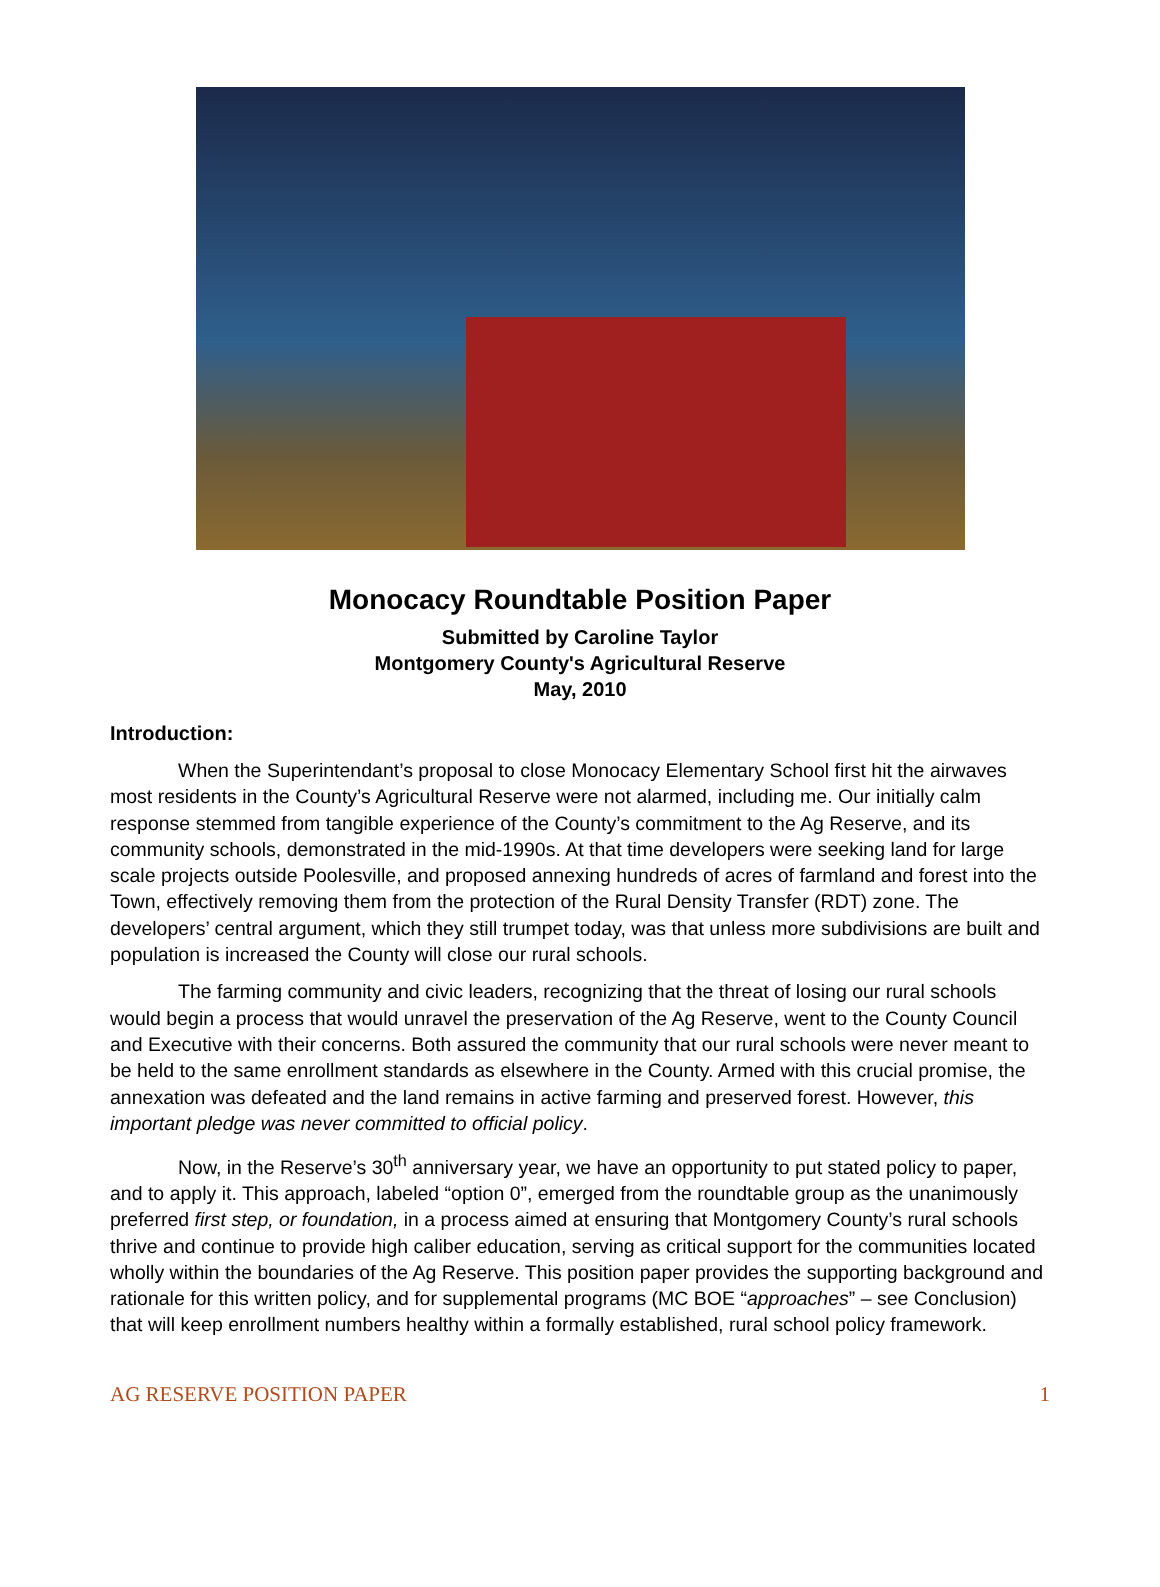Monocacy Roundtable Position Paper
Submitted by Caroline Taylor
Montgomery County's Agricultural Reserve
May, 2010
Introduction:
When the Superintendant’s proposal to close Monocacy Elementary School first hit the airwaves most residents in the County’s Agricultural Reserve were not alarmed, including me. Our initially calm response stemmed from tangible experience of the County’s commitment to the Ag Reserve, and its community schools, demonstrated in the mid-1990s. At that time developers were seeking land for large scale projects outside Poolesville, and proposed annexing hundreds of acres of farmland and forest into the Town, effectively removing them from the protection of the Rural Density Transfer (RDT) zone. The developers’ central argument, which they still trumpet today, was that unless more subdivisions are built and population is increased the County will close our rural schools.
The farming community and civic leaders, recognizing that the threat of losing our rural schools would begin a process that would unravel the preservation of the Ag Reserve, went to the County Council and Executive with their concerns. Both assured the community that our rural schools were never meant to be held to the same enrollment standards as elsewhere in the County. Armed with this crucial promise, the annexation was defeated and the land remains in active farming and preserved forest. However, this important pledge was never committed to official policy.
Now, in the Reserve’s 30<sup>th</sup> anniversary year, we have an opportunity to put stated policy to paper, and to apply it. This approach, labeled “option 0”, emerged from the roundtable group as the unanimously preferred first step, or foundation, in a process aimed at ensuring that Montgomery County’s rural schools thrive and continue to provide high caliber education, serving as critical support for the communities located wholly within the boundaries of the Ag Reserve. This position paper provides the supporting background and rationale for this written policy, and for supplemental programs (MC BOE “approaches” – see Conclusion) that will keep enrollment numbers healthy within a formally established, rural school policy framework.
AG RESERVE POSITION PAPER 1